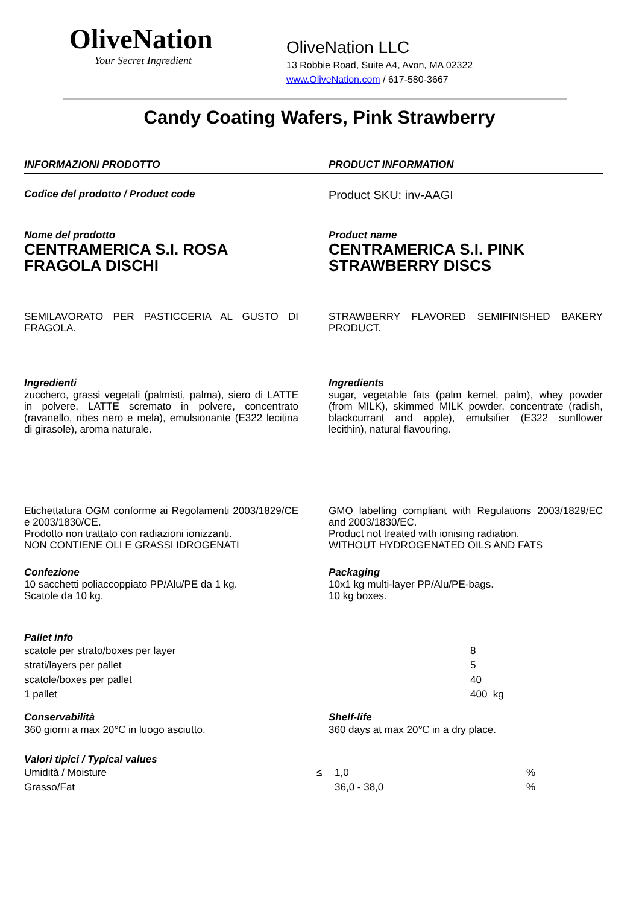OliveNation
Your Secret Ingredient
OliveNation LLC
13 Robbie Road, Suite A4, Avon, MA 02322
www.OliveNation.com / 617-580-3667
Candy Coating Wafers, Pink Strawberry
INFORMAZIONI PRODOTTO PRODUCT INFORMATION
Codice del prodotto / Product code
Product SKU: inv-AAGI
Nome del prodotto
CENTRAMERICA S.I. ROSA FRAGOLA DISCHI
Product name
CENTRAMERICA S.I. PINK STRAWBERRY DISCS
SEMILAVORATO PER PASTICCERIA AL GUSTO DI FRAGOLA.
STRAWBERRY FLAVORED SEMIFINISHED BAKERY PRODUCT.
Ingredienti
zucchero, grassi vegetali (palmisti, palma), siero di LATTE in polvere, LATTE scremato in polvere, concentrato (ravanello, ribes nero e mela), emulsionante (E322 lecitina di girasole), aroma naturale.
Ingredients
sugar, vegetable fats (palm kernel, palm), whey powder (from MILK), skimmed MILK powder, concentrate (radish, blackcurrant and apple), emulsifier (E322 sunflower lecithin), natural flavouring.
Etichettatura OGM conforme ai Regolamenti 2003/1829/CE e 2003/1830/CE.
Prodotto non trattato con radiazioni ionizzanti.
NON CONTIENE OLI E GRASSI IDROGENATI
GMO labelling compliant with Regulations 2003/1829/EC and 2003/1830/EC.
Product not treated with ionising radiation.
WITHOUT HYDROGENATED OILS AND FATS
Confezione
10 sacchetti poliaccoppiato PP/Alu/PE da 1 kg.
Scatole da 10 kg.
Packaging
10x1 kg multi-layer PP/Alu/PE-bags.
10 kg boxes.
Pallet info
| scatole per strato/boxes per layer | 8 |
| strati/layers per pallet | 5 |
| scatole/boxes per pallet | 40 |
| 1 pallet | 400 kg |
Conservabilità
360 giorni a max 20℃ in luogo asciutto.
Shelf-life
360 days at max 20℃ in a dry place.
Valori tipici / Typical values
| Umidità / Moisture | ≤ | 1,0 | % |
| Grasso/Fat | | 36,0 - 38,0 | % |